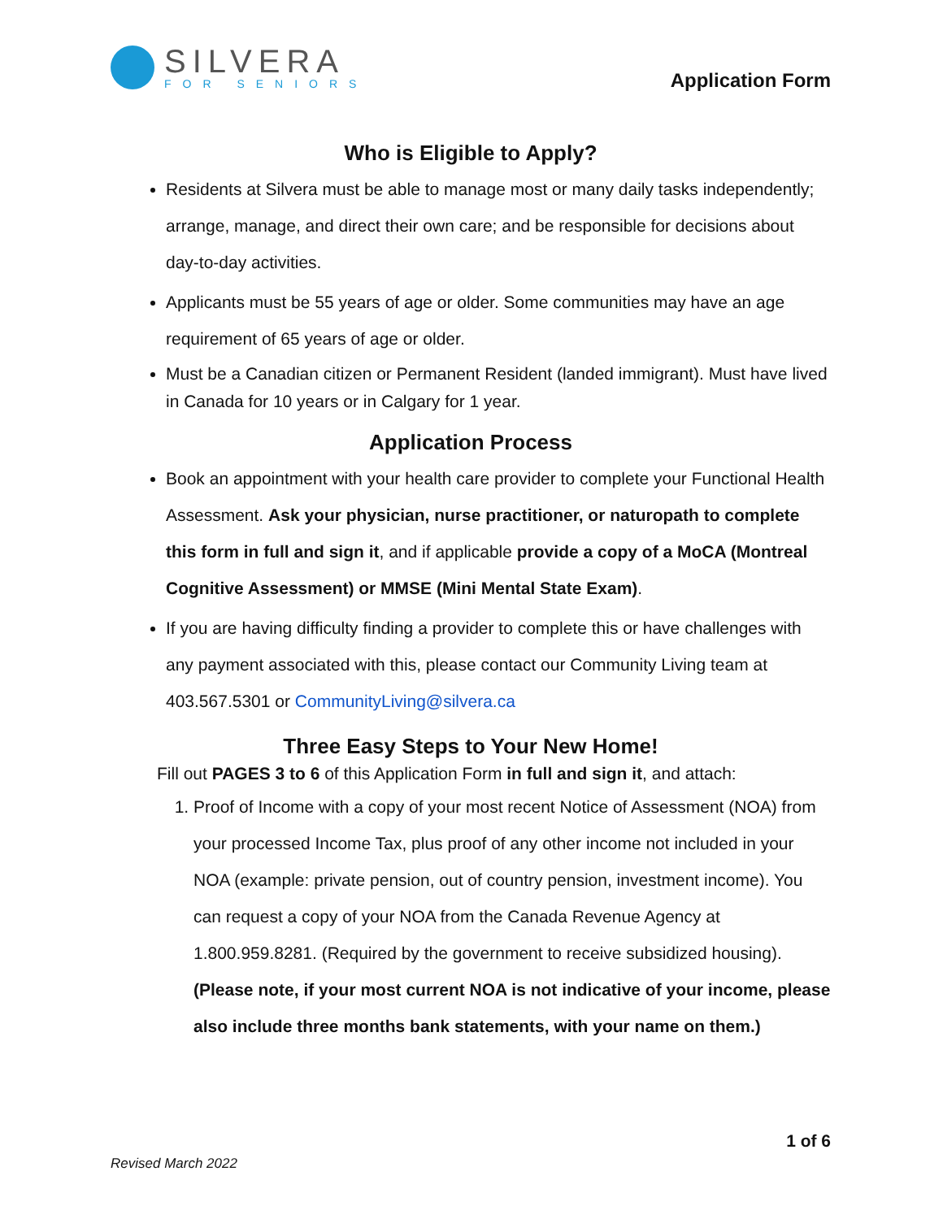SILVERA
FOR SENIORS
Application Form
Who is Eligible to Apply?
Residents at Silvera must be able to manage most or many daily tasks independently; arrange, manage, and direct their own care; and be responsible for decisions about day-to-day activities.
Applicants must be 55 years of age or older. Some communities may have an age requirement of 65 years of age or older.
Must be a Canadian citizen or Permanent Resident (landed immigrant). Must have lived in Canada for 10 years or in Calgary for 1 year.
Application Process
Book an appointment with your health care provider to complete your Functional Health Assessment. Ask your physician, nurse practitioner, or naturopath to complete this form in full and sign it, and if applicable provide a copy of a MoCA (Montreal Cognitive Assessment) or MMSE (Mini Mental State Exam).
If you are having difficulty finding a provider to complete this or have challenges with any payment associated with this, please contact our Community Living team at 403.567.5301 or CommunityLiving@silvera.ca
Three Easy Steps to Your New Home!
Fill out PAGES 3 to 6 of this Application Form in full and sign it, and attach:
1. Proof of Income with a copy of your most recent Notice of Assessment (NOA) from your processed Income Tax, plus proof of any other income not included in your NOA (example: private pension, out of country pension, investment income). You can request a copy of your NOA from the Canada Revenue Agency at 1.800.959.8281. (Required by the government to receive subsidized housing). (Please note, if your most current NOA is not indicative of your income, please also include three months bank statements, with your name on them.)
1 of 6
Revised March 2022